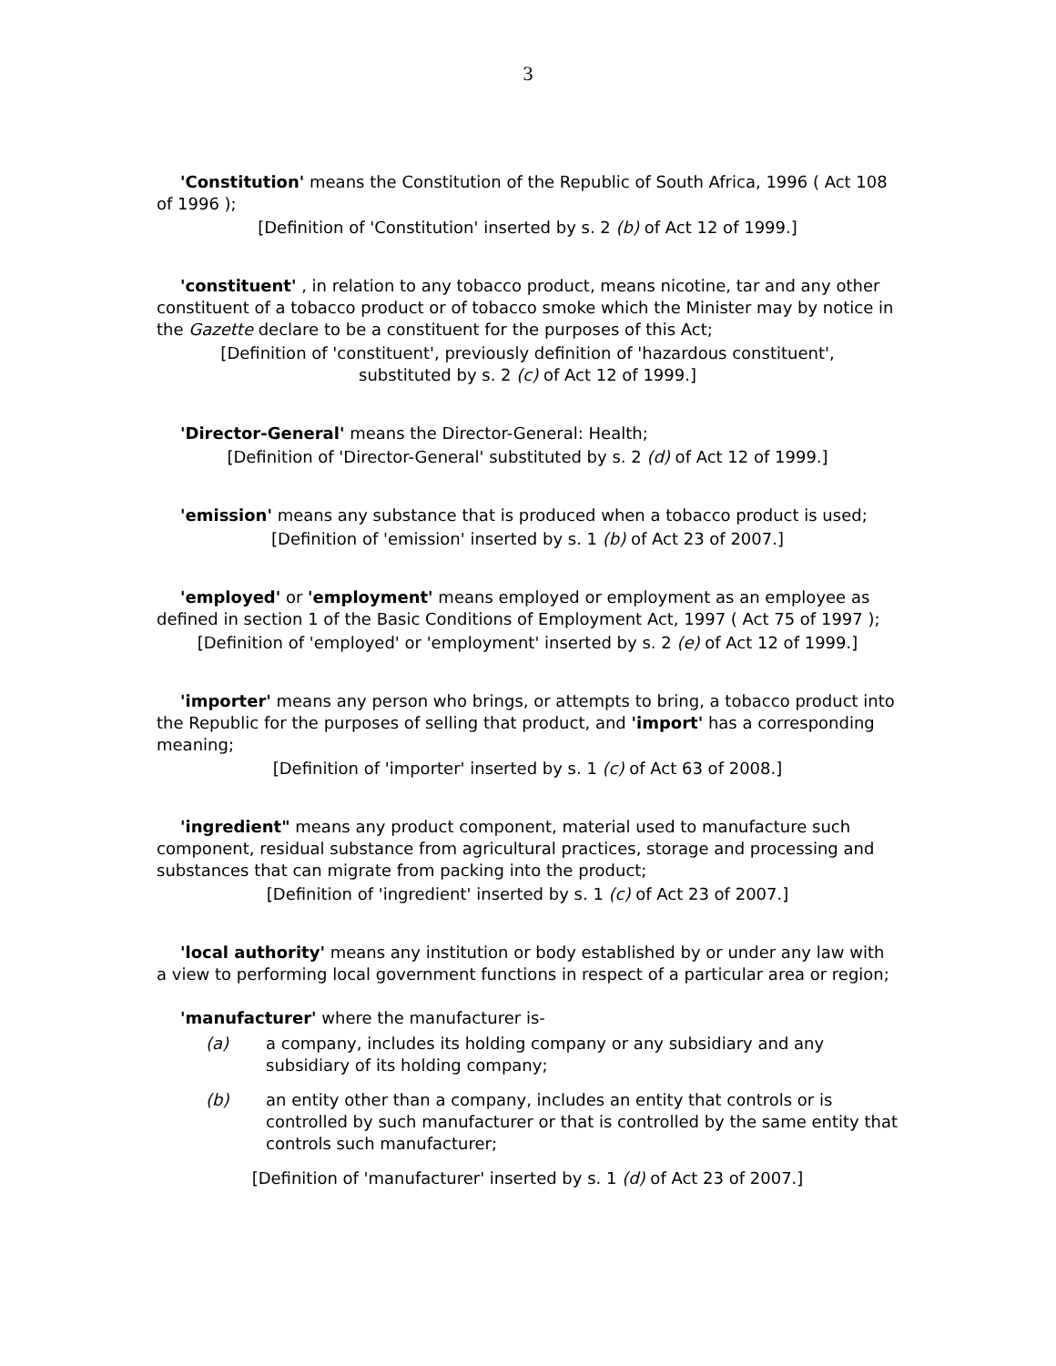3
'Constitution' means the Constitution of the Republic of South Africa, 1996 ( Act 108 of 1996 );
[Definition of 'Constitution' inserted by s. 2 (b) of Act 12 of 1999.]
'constituent' , in relation to any tobacco product, means nicotine, tar and any other constituent of a tobacco product or of tobacco smoke which the Minister may by notice in the Gazette declare to be a constituent for the purposes of this Act;
[Definition of 'constituent', previously definition of 'hazardous constituent',
substituted by s. 2 (c) of Act 12 of 1999.]
'Director-General' means the Director-General: Health;
[Definition of 'Director-General' substituted by s. 2 (d) of Act 12 of 1999.]
'emission' means any substance that is produced when a tobacco product is used;
[Definition of 'emission' inserted by s. 1 (b) of Act 23 of 2007.]
'employed' or 'employment' means employed or employment as an employee as defined in section 1 of the Basic Conditions of Employment Act, 1997 ( Act 75 of 1997 );
[Definition of 'employed' or 'employment' inserted by s. 2 (e) of Act 12 of 1999.]
'importer' means any person who brings, or attempts to bring, a tobacco product into the Republic for the purposes of selling that product, and 'import' has a corresponding meaning;
[Definition of 'importer' inserted by s. 1 (c) of Act 63 of 2008.]
'ingredient" means any product component, material used to manufacture such component, residual substance from agricultural practices, storage and processing and substances that can migrate from packing into the product;
[Definition of 'ingredient' inserted by s. 1 (c) of Act 23 of 2007.]
'local authority' means any institution or body established by or under any law with a view to performing local government functions in respect of a particular area or region;
'manufacturer' where the manufacturer is-
(a) a company, includes its holding company or any subsidiary and any subsidiary of its holding company;
(b) an entity other than a company, includes an entity that controls or is controlled by such manufacturer or that is controlled by the same entity that controls such manufacturer;
[Definition of 'manufacturer' inserted by s. 1 (d) of Act 23 of 2007.]